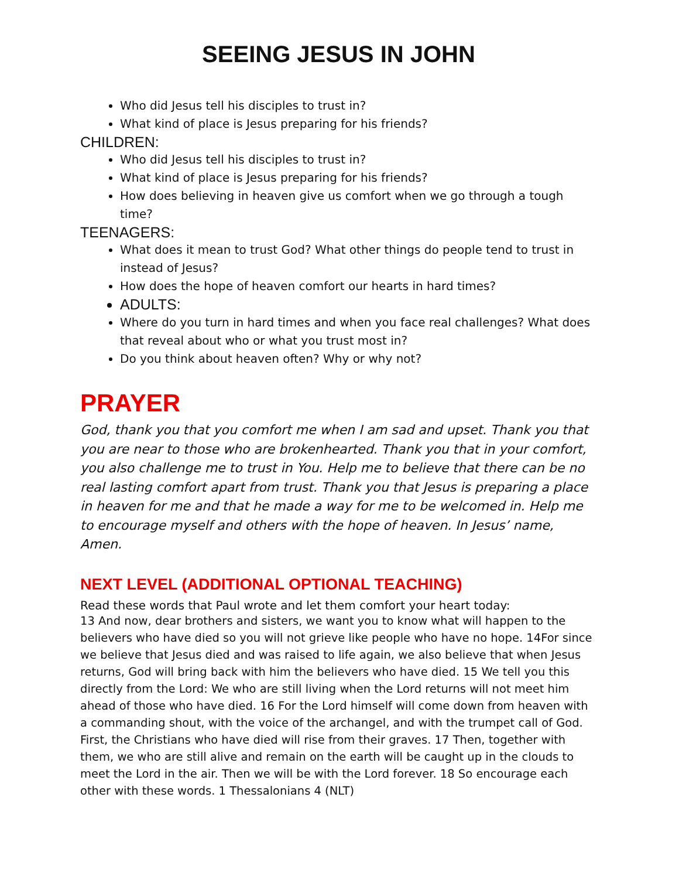SEEING JESUS IN JOHN
Who did Jesus tell his disciples to trust in?
What kind of place is Jesus preparing for his friends?
CHILDREN:
Who did Jesus tell his disciples to trust in?
What kind of place is Jesus preparing for his friends?
How does believing in heaven give us comfort when we go through a tough time?
TEENAGERS:
What does it mean to trust God? What other things do people tend to trust in instead of Jesus?
How does the hope of heaven comfort our hearts in hard times?
ADULTS:
Where do you turn in hard times and when you face real challenges? What does that reveal about who or what you trust most in?
Do you think about heaven often? Why or why not?
PRAYER
God, thank you that you comfort me when I am sad and upset. Thank you that you are near to those who are brokenhearted. Thank you that in your comfort, you also challenge me to trust in You. Help me to believe that there can be no real lasting comfort apart from trust. Thank you that Jesus is preparing a place in heaven for me and that he made a way for me to be welcomed in. Help me to encourage myself and others with the hope of heaven. In Jesus’ name, Amen.
NEXT LEVEL (ADDITIONAL OPTIONAL TEACHING)
Read these words that Paul wrote and let them comfort your heart today:
13 And now, dear brothers and sisters, we want you to know what will happen to the believers who have died so you will not grieve like people who have no hope. 14For since we believe that Jesus died and was raised to life again, we also believe that when Jesus returns, God will bring back with him the believers who have died. 15 We tell you this directly from the Lord: We who are still living when the Lord returns will not meet him ahead of those who have died. 16 For the Lord himself will come down from heaven with a commanding shout, with the voice of the archangel, and with the trumpet call of God. First, the Christians who have died will rise from their graves. 17 Then, together with them, we who are still alive and remain on the earth will be caught up in the clouds to meet the Lord in the air. Then we will be with the Lord forever. 18 So encourage each other with these words. 1 Thessalonians 4 (NLT)